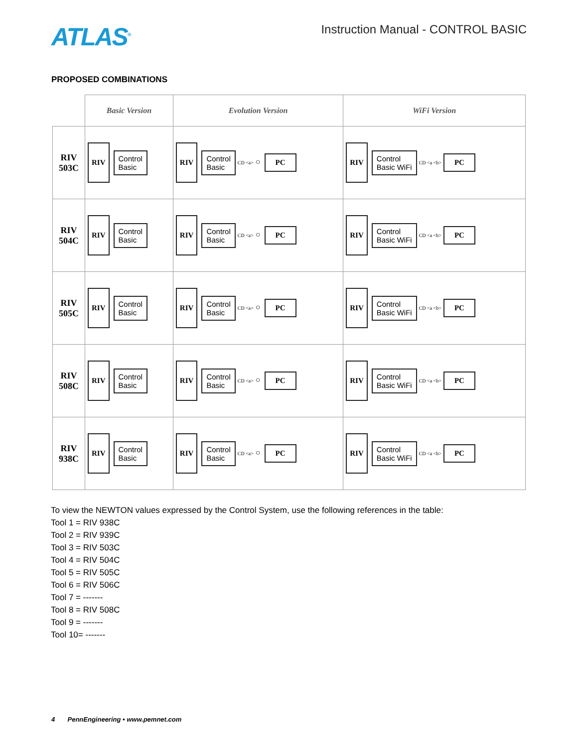ATLAS<sup>®</sup>
Instruction Manual - CONTROL BASIC
PROPOSED COMBINATIONS
| | Basic Version | Evolution Version | WiFi Version |
| --- | --- | --- | --- |
| RIV 503C | RIV Control Basic | RIV Control Basic CD <a> ○ PC | RIV Control Basic WiFi CD <a <b> PC |
| RIV 504C | RIV Control Basic | RIV Control Basic CD <a> ○ PC | RIV Control Basic WiFi CD <a <b> PC |
| RIV 505C | RIV Control Basic | RIV Control Basic CD <a> ○ PC | RIV Control Basic WiFi CD <a <b> PC |
| RIV 508C | RIV Control Basic | RIV Control Basic CD <a> ○ PC | RIV Control Basic WiFi CD <a <b> PC |
| RIV 938C | RIV Control Basic | RIV Control Basic CD <a> ○ PC | RIV Control Basic WiFi CD <a <b> PC |
To view the NEWTON values expressed by the Control System, use the following references in the table:
Tool 1 = RIV 938C
Tool 2 = RIV 939C
Tool 3 = RIV 503C
Tool 4 = RIV 504C
Tool 5 = RIV 505C
Tool 6 = RIV 506C
Tool 7 = -------
Tool 8 = RIV 508C
Tool 9 = -------
Tool 10= -------
4 PennEngineering • www.pemnet.com